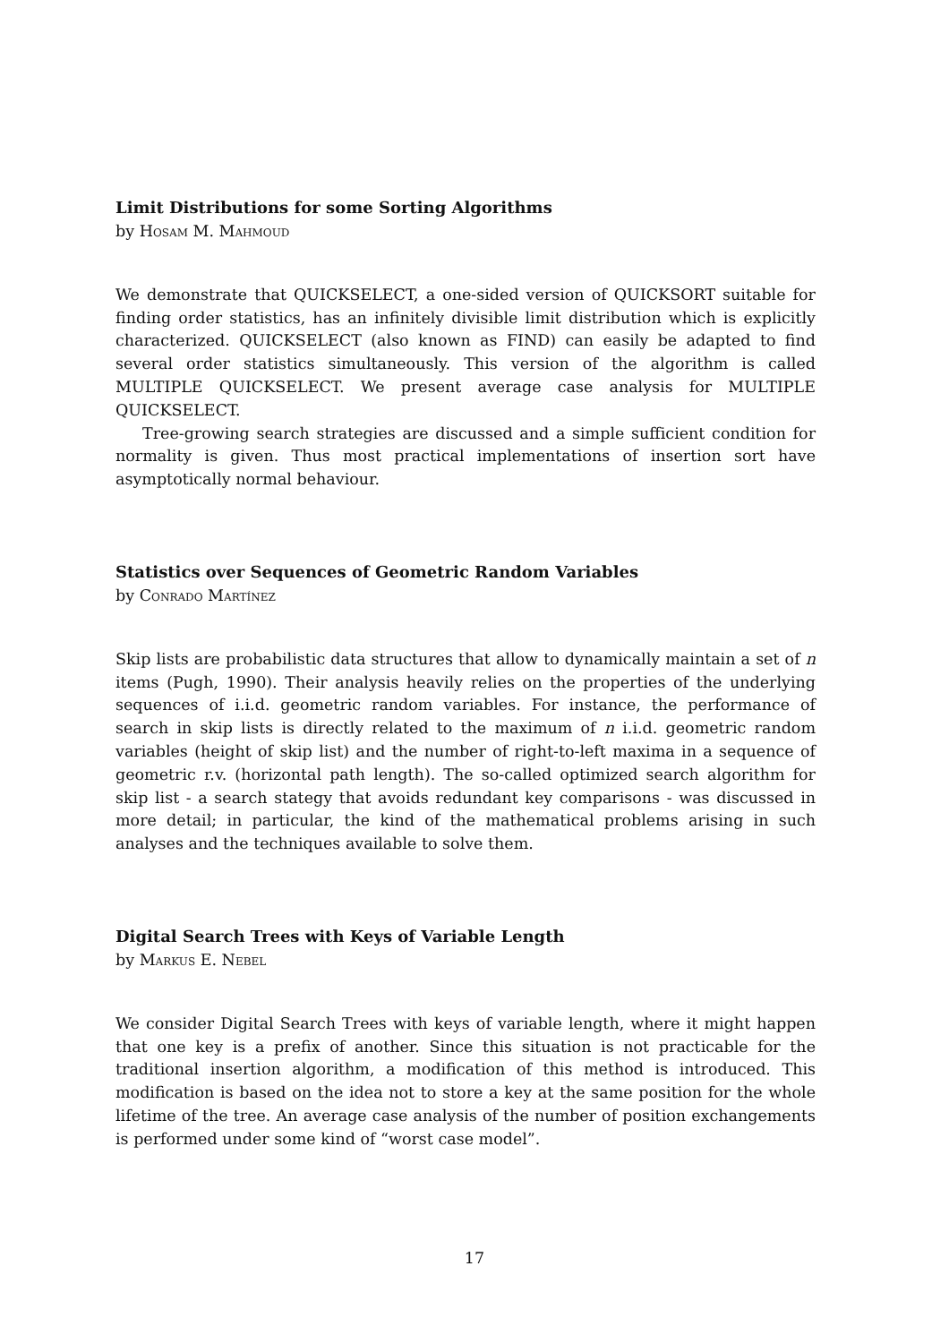Limit Distributions for some Sorting Algorithms
by Hosam M. Mahmoud
We demonstrate that QUICKSELECT, a one-sided version of QUICKSORT suitable for finding order statistics, has an infinitely divisible limit distribution which is explicitly characterized. QUICKSELECT (also known as FIND) can easily be adapted to find several order statistics simultaneously. This version of the algorithm is called MULTIPLE QUICKSELECT. We present average case analysis for MULTIPLE QUICKSELECT.
Tree-growing search strategies are discussed and a simple sufficient condition for normality is given. Thus most practical implementations of insertion sort have asymptotically normal behaviour.
Statistics over Sequences of Geometric Random Variables
by Conrado Martínez
Skip lists are probabilistic data structures that allow to dynamically maintain a set of n items (Pugh, 1990). Their analysis heavily relies on the properties of the underlying sequences of i.i.d. geometric random variables. For instance, the performance of search in skip lists is directly related to the maximum of n i.i.d. geometric random variables (height of skip list) and the number of right-to-left maxima in a sequence of geometric r.v. (horizontal path length). The so-called optimized search algorithm for skip list - a search stategy that avoids redundant key comparisons - was discussed in more detail; in particular, the kind of the mathematical problems arising in such analyses and the techniques available to solve them.
Digital Search Trees with Keys of Variable Length
by Markus E. Nebel
We consider Digital Search Trees with keys of variable length, where it might happen that one key is a prefix of another. Since this situation is not practicable for the traditional insertion algorithm, a modification of this method is introduced. This modification is based on the idea not to store a key at the same position for the whole lifetime of the tree. An average case analysis of the number of position exchangements is performed under some kind of “worst case model”.
17